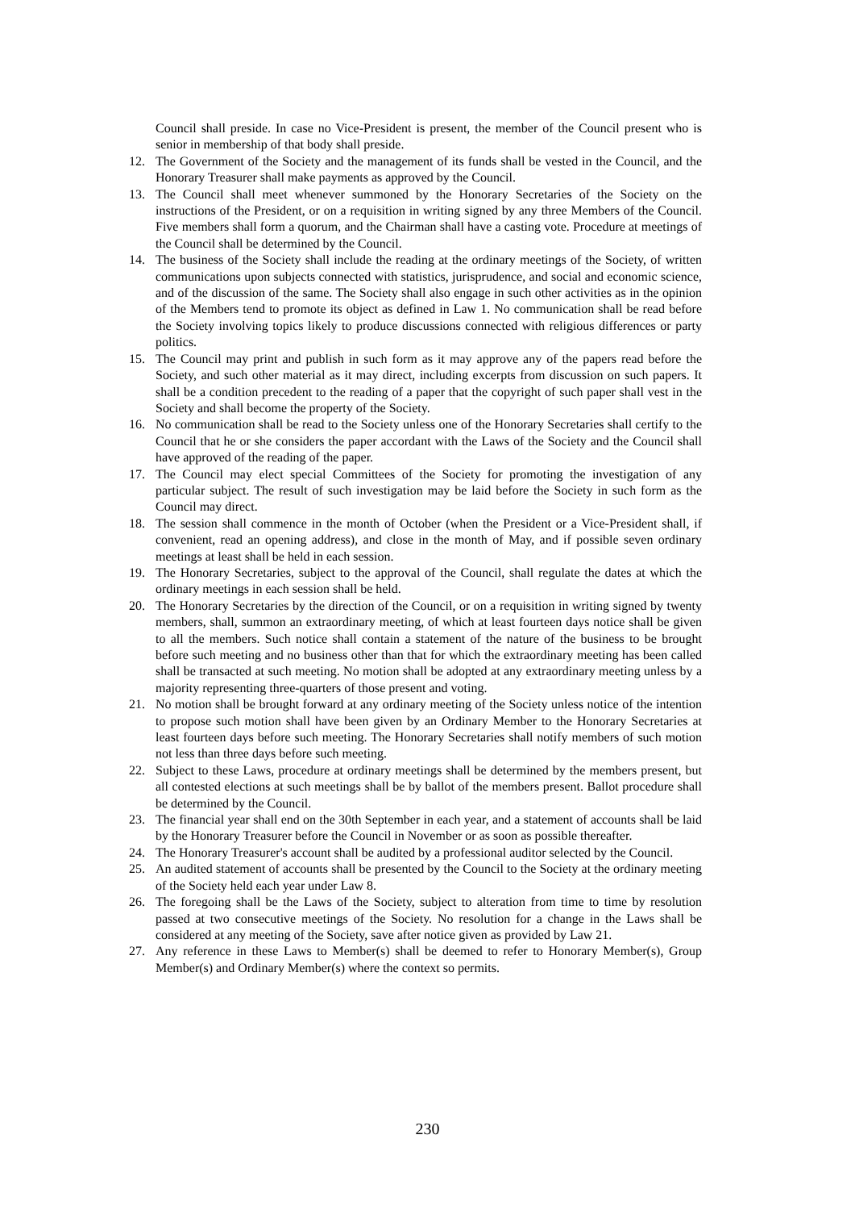Council shall preside. In case no Vice-President is present, the member of the Council present who is senior in membership of that body shall preside.
12. The Government of the Society and the management of its funds shall be vested in the Council, and the Honorary Treasurer shall make payments as approved by the Council.
13. The Council shall meet whenever summoned by the Honorary Secretaries of the Society on the instructions of the President, or on a requisition in writing signed by any three Members of the Council. Five members shall form a quorum, and the Chairman shall have a casting vote. Procedure at meetings of the Council shall be determined by the Council.
14. The business of the Society shall include the reading at the ordinary meetings of the Society, of written communications upon subjects connected with statistics, jurisprudence, and social and economic science, and of the discussion of the same. The Society shall also engage in such other activities as in the opinion of the Members tend to promote its object as defined in Law 1. No communication shall be read before the Society involving topics likely to produce discussions connected with religious differences or party politics.
15. The Council may print and publish in such form as it may approve any of the papers read before the Society, and such other material as it may direct, including excerpts from discussion on such papers. It shall be a condition precedent to the reading of a paper that the copyright of such paper shall vest in the Society and shall become the property of the Society.
16. No communication shall be read to the Society unless one of the Honorary Secretaries shall certify to the Council that he or she considers the paper accordant with the Laws of the Society and the Council shall have approved of the reading of the paper.
17. The Council may elect special Committees of the Society for promoting the investigation of any particular subject. The result of such investigation may be laid before the Society in such form as the Council may direct.
18. The session shall commence in the month of October (when the President or a Vice-President shall, if convenient, read an opening address), and close in the month of May, and if possible seven ordinary meetings at least shall be held in each session.
19. The Honorary Secretaries, subject to the approval of the Council, shall regulate the dates at which the ordinary meetings in each session shall be held.
20. The Honorary Secretaries by the direction of the Council, or on a requisition in writing signed by twenty members, shall, summon an extraordinary meeting, of which at least fourteen days notice shall be given to all the members. Such notice shall contain a statement of the nature of the business to be brought before such meeting and no business other than that for which the extraordinary meeting has been called shall be transacted at such meeting. No motion shall be adopted at any extraordinary meeting unless by a majority representing three-quarters of those present and voting.
21. No motion shall be brought forward at any ordinary meeting of the Society unless notice of the intention to propose such motion shall have been given by an Ordinary Member to the Honorary Secretaries at least fourteen days before such meeting. The Honorary Secretaries shall notify members of such motion not less than three days before such meeting.
22. Subject to these Laws, procedure at ordinary meetings shall be determined by the members present, but all contested elections at such meetings shall be by ballot of the members present. Ballot procedure shall be determined by the Council.
23. The financial year shall end on the 30th September in each year, and a statement of accounts shall be laid by the Honorary Treasurer before the Council in November or as soon as possible thereafter.
24. The Honorary Treasurer's account shall be audited by a professional auditor selected by the Council.
25. An audited statement of accounts shall be presented by the Council to the Society at the ordinary meeting of the Society held each year under Law 8.
26. The foregoing shall be the Laws of the Society, subject to alteration from time to time by resolution passed at two consecutive meetings of the Society. No resolution for a change in the Laws shall be considered at any meeting of the Society, save after notice given as provided by Law 21.
27. Any reference in these Laws to Member(s) shall be deemed to refer to Honorary Member(s), Group Member(s) and Ordinary Member(s) where the context so permits.
230